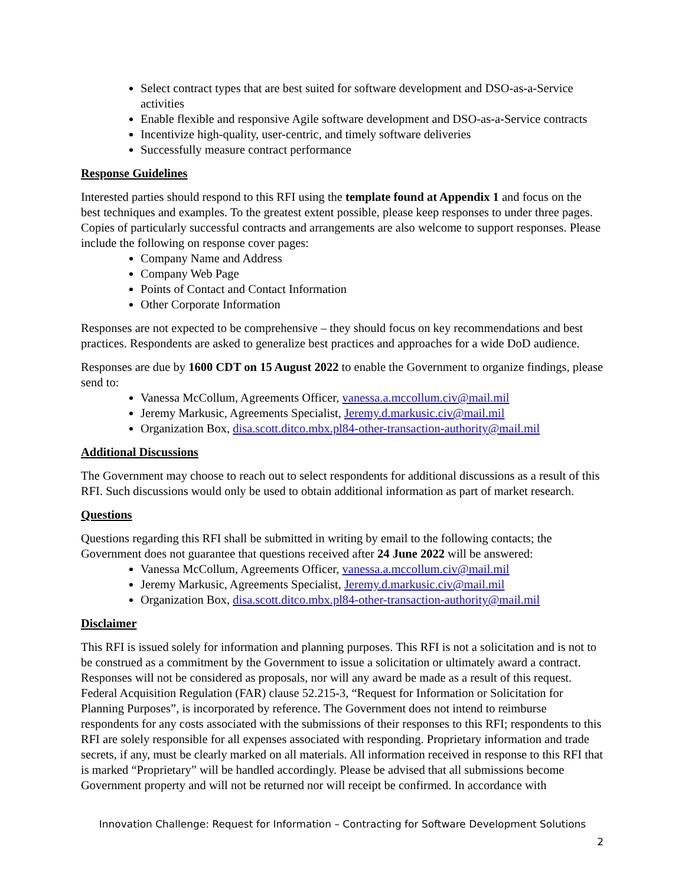Select contract types that are best suited for software development and DSO-as-a-Service activities
Enable flexible and responsive Agile software development and DSO-as-a-Service contracts
Incentivize high-quality, user-centric, and timely software deliveries
Successfully measure contract performance
Response Guidelines
Interested parties should respond to this RFI using the template found at Appendix 1 and focus on the best techniques and examples. To the greatest extent possible, please keep responses to under three pages. Copies of particularly successful contracts and arrangements are also welcome to support responses. Please include the following on response cover pages:
Company Name and Address
Company Web Page
Points of Contact and Contact Information
Other Corporate Information
Responses are not expected to be comprehensive – they should focus on key recommendations and best practices. Respondents are asked to generalize best practices and approaches for a wide DoD audience.
Responses are due by 1600 CDT on 15 August 2022 to enable the Government to organize findings, please send to:
Vanessa McCollum, Agreements Officer, vanessa.a.mccollum.civ@mail.mil
Jeremy Markusic, Agreements Specialist, Jeremy.d.markusic.civ@mail.mil
Organization Box, disa.scott.ditco.mbx.pl84-other-transaction-authority@mail.mil
Additional Discussions
The Government may choose to reach out to select respondents for additional discussions as a result of this RFI. Such discussions would only be used to obtain additional information as part of market research.
Questions
Questions regarding this RFI shall be submitted in writing by email to the following contacts; the Government does not guarantee that questions received after 24 June 2022 will be answered:
Vanessa McCollum, Agreements Officer, vanessa.a.mccollum.civ@mail.mil
Jeremy Markusic, Agreements Specialist, Jeremy.d.markusic.civ@mail.mil
Organization Box, disa.scott.ditco.mbx.pl84-other-transaction-authority@mail.mil
Disclaimer
This RFI is issued solely for information and planning purposes. This RFI is not a solicitation and is not to be construed as a commitment by the Government to issue a solicitation or ultimately award a contract. Responses will not be considered as proposals, nor will any award be made as a result of this request. Federal Acquisition Regulation (FAR) clause 52.215-3, “Request for Information or Solicitation for Planning Purposes”, is incorporated by reference. The Government does not intend to reimburse respondents for any costs associated with the submissions of their responses to this RFI; respondents to this RFI are solely responsible for all expenses associated with responding. Proprietary information and trade secrets, if any, must be clearly marked on all materials. All information received in response to this RFI that is marked “Proprietary” will be handled accordingly. Please be advised that all submissions become Government property and will not be returned nor will receipt be confirmed. In accordance with
Innovation Challenge: Request for Information – Contracting for Software Development Solutions
2